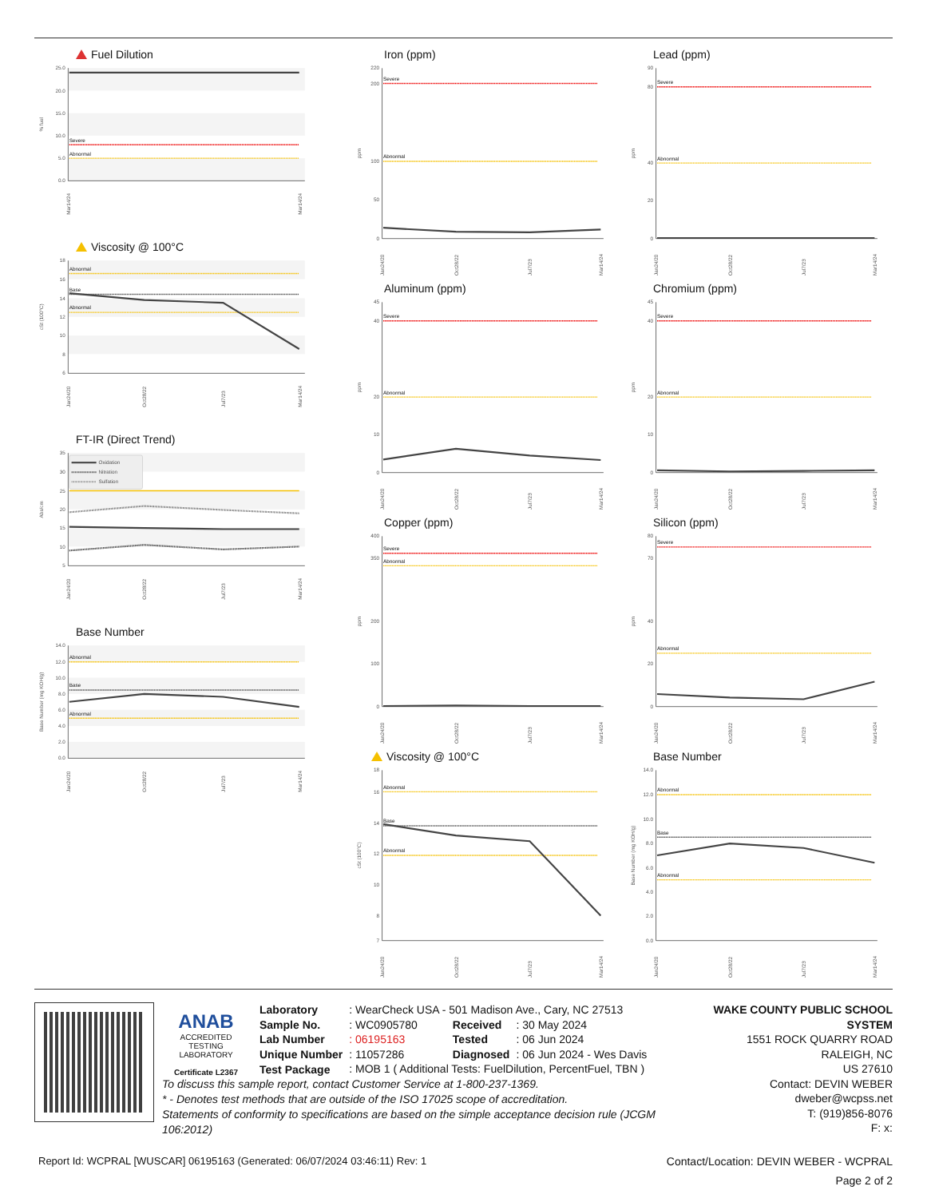Fuel Dilution
25.0
20.0
15.0
10.0
5.0
0.0
% fuel
Severe
Abnormal
Mar14/24
Mar14/24
Viscosity @ 100°C
18
16
14
12
10
8
6
cSt (100°C)
Abnormal
Base
Abnormal
Jan24/20
Oct28/22
Jul7/23
Mar14/24
FT-IR (Direct Trend)
35
30
25
20
15
10
5
Abs/cm
Oxidation
Nitration
Sulfation
Jan24/20
Oct28/22
Jul7/23
Mar14/24
Base Number
14.0
12.0
10.0
8.0
6.0
4.0
2.0
0.0
Base Number (mg KOH/g)
Abnormal
Base
Abnormal
Jan24/20
Oct28/22
Jul7/23
Mar14/24
Iron (ppm)
220
200
100
50
0
ppm
Severe
Abnormal
Jan24/20
Oct28/22
Jul7/23
Mar14/24
Aluminum (ppm)
45
40
20
10
0
ppm
Severe
Abnormal
Jan24/20
Oct28/22
Jul7/23
Mar14/24
Copper (ppm)
400
350
200
100
0
ppm
Severe
Abnormal
Jan24/20
Oct28/22
Jul7/23
Mar14/24
Viscosity @ 100°C
18
16
14
12
10
8
7
cSt (100°C)
Abnormal
Base
Abnormal
Jan24/20
Oct28/22
Jul7/23
Mar14/24
Lead (ppm)
90
80
40
20
0
ppm
Severe
Abnormal
Jan24/20
Oct28/22
Jul7/23
Mar14/24
Chromium (ppm)
45
40
20
10
0
ppm
Severe
Abnormal
Jan24/20
Oct28/22
Jul7/23
Mar14/24
Silicon (ppm)
80
70
40
20
0
ppm
Severe
Abnormal
Jan24/20
Oct28/22
Jul7/23
Mar14/24
Base Number
14.0
12.0
10.0
8.0
6.0
4.0
2.0
0.0
Base Number (mg KOH/g)
Abnormal
Base
Abnormal
Jan24/20
Oct28/22
Jul7/23
Mar14/24
ANAB
ACCREDITED
TESTING LABORATORY
Certificate L2367
| Laboratory | : WearCheck USA - 501 Madison Ave., Cary, NC 27513 | | |
| Sample No. | : WC0905780 | Received | : 30 May 2024 |
| Lab Number | : 06195163 | Tested | : 06 Jun 2024 |
| Unique Number | : 11057286 | Diagnosed | : 06 Jun 2024 - Wes Davis |
| Test Package | : MOB 1 ( Additional Tests: FuelDilution, PercentFuel, TBN ) | | |
To discuss this sample report, contact Customer Service at 1-800-237-1369.
* - Denotes test methods that are outside of the ISO 17025 scope of accreditation.
Statements of conformity to specifications are based on the simple acceptance decision rule (JCGM 106:2012)
WAKE COUNTY PUBLIC SCHOOL SYSTEM
1551 ROCK QUARRY ROAD
RALEIGH, NC
US 27610
Contact: DEVIN WEBER
dweber@wcpss.net
T: (919)856-8076
F: x:
Report Id: WCPRAL [WUSCAR] 06195163 (Generated: 06/07/2024 03:46:11) Rev: 1 Contact/Location: DEVIN WEBER - WCPRAL
Page 2 of 2